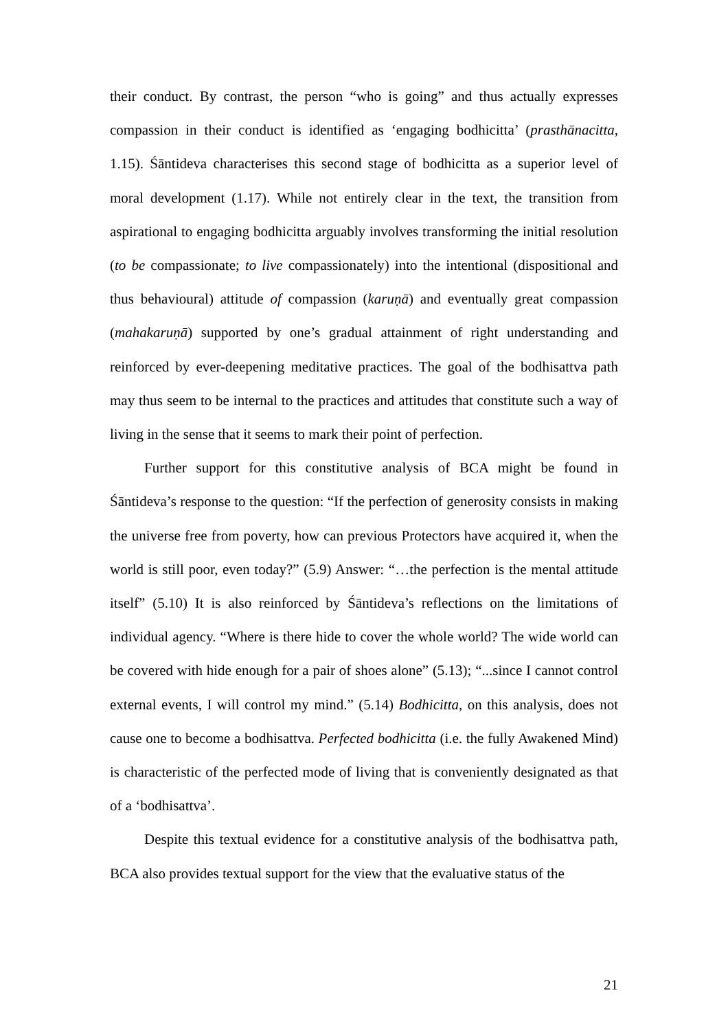their conduct. By contrast, the person “who is going” and thus actually expresses compassion in their conduct is identified as ‘engaging bodhicitta’ (prasthānacitta, 1.15). Śāntideva characterises this second stage of bodhicitta as a superior level of moral development (1.17). While not entirely clear in the text, the transition from aspirational to engaging bodhicitta arguably involves transforming the initial resolution (to be compassionate; to live compassionately) into the intentional (dispositional and thus behavioural) attitude of compassion (karuṇā) and eventually great compassion (mahakaruṇā) supported by one’s gradual attainment of right understanding and reinforced by ever-deepening meditative practices. The goal of the bodhisattva path may thus seem to be internal to the practices and attitudes that constitute such a way of living in the sense that it seems to mark their point of perfection.
Further support for this constitutive analysis of BCA might be found in Śāntideva’s response to the question: “If the perfection of generosity consists in making the universe free from poverty, how can previous Protectors have acquired it, when the world is still poor, even today?” (5.9) Answer: “…the perfection is the mental attitude itself” (5.10) It is also reinforced by Śāntideva’s reflections on the limitations of individual agency. “Where is there hide to cover the whole world? The wide world can be covered with hide enough for a pair of shoes alone” (5.13); “...since I cannot control external events, I will control my mind.” (5.14) Bodhicitta, on this analysis, does not cause one to become a bodhisattva. Perfected bodhicitta (i.e. the fully Awakened Mind) is characteristic of the perfected mode of living that is conveniently designated as that of a ‘bodhisattva’.
Despite this textual evidence for a constitutive analysis of the bodhisattva path, BCA also provides textual support for the view that the evaluative status of the
21